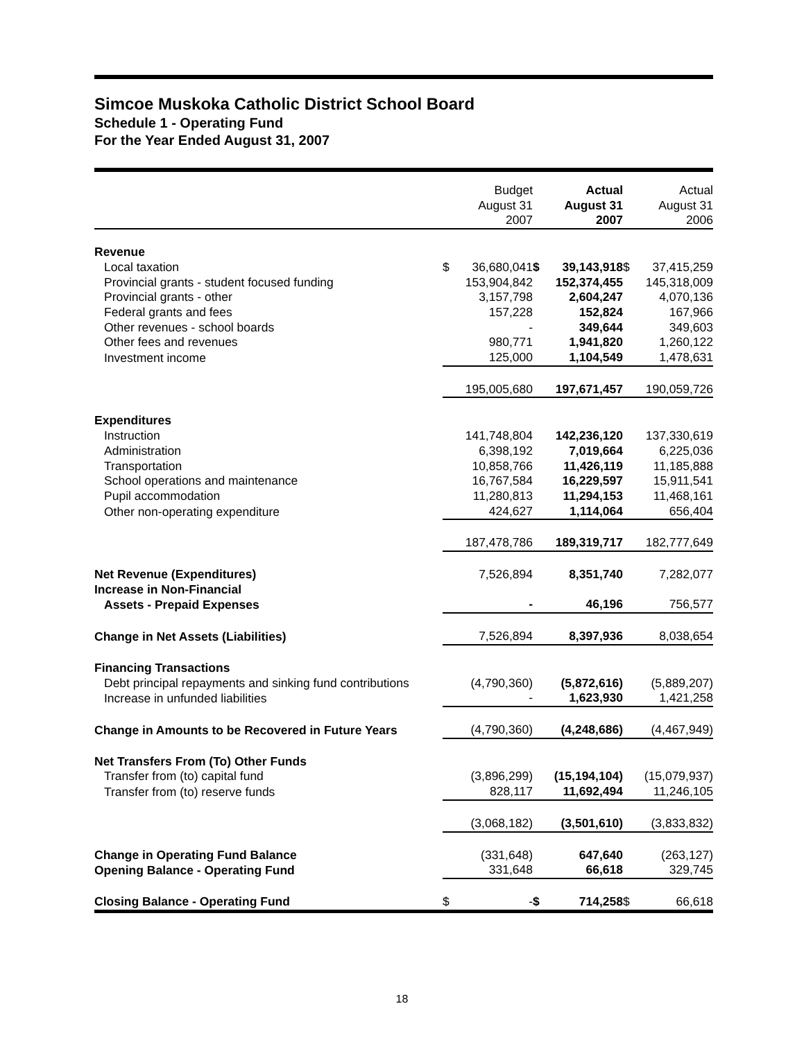Simcoe Muskoka Catholic District School Board
Schedule 1 - Operating Fund
For the Year Ended August 31, 2007
| | Budget August 31 2007 | | Actual August 31 2007 | | Actual August 31 2006 | |
| --- | --- | --- | --- | --- | --- | --- |
| Revenue | | | | | | |
| Local taxation | $ | 36,680,041 | $ | 39,143,918 | $ | 37,415,259 |
| Provincial grants - student focused funding | | 153,904,842 | | 152,374,455 | | 145,318,009 |
| Provincial grants - other | | 3,157,798 | | 2,604,247 | | 4,070,136 |
| Federal grants and fees | | 157,228 | | 152,824 | | 167,966 |
| Other revenues - school boards | | - | | 349,644 | | 349,603 |
| Other fees and revenues | | 980,771 | | 1,941,820 | | 1,260,122 |
| Investment income | | 125,000 | | 1,104,549 | | 1,478,631 |
| | | 195,005,680 | | 197,671,457 | | 190,059,726 |
| Expenditures | | | | | | |
| Instruction | | 141,748,804 | | 142,236,120 | | 137,330,619 |
| Administration | | 6,398,192 | | 7,019,664 | | 6,225,036 |
| Transportation | | 10,858,766 | | 11,426,119 | | 11,185,888 |
| School operations and maintenance | | 16,767,584 | | 16,229,597 | | 15,911,541 |
| Pupil accommodation | | 11,280,813 | | 11,294,153 | | 11,468,161 |
| Other non-operating expenditure | | 424,627 | | 1,114,064 | | 656,404 |
| | | 187,478,786 | | 189,319,717 | | 182,777,649 |
| Net Revenue (Expenditures) | | 7,526,894 | | 8,351,740 | | 7,282,077 |
| Increase in Non-Financial | | | | | | |
| Assets - Prepaid Expenses | | - | | 46,196 | | 756,577 |
| Change in Net Assets (Liabilities) | | 7,526,894 | | 8,397,936 | | 8,038,654 |
| Financing Transactions | | | | | | |
| Debt principal repayments and sinking fund contributions | | (4,790,360) | | (5,872,616) | | (5,889,207) |
| Increase in unfunded liabilities | | - | | 1,623,930 | | 1,421,258 |
| Change in Amounts to be Recovered in Future Years | | (4,790,360) | | (4,248,686) | | (4,467,949) |
| Net Transfers From (To) Other Funds | | | | | | |
| Transfer from (to) capital fund | | (3,896,299) | | (15,194,104) | | (15,079,937) |
| Transfer from (to) reserve funds | | 828,117 | | 11,692,494 | | 11,246,105 |
| | | (3,068,182) | | (3,501,610) | | (3,833,832) |
| Change in Operating Fund Balance | | (331,648) | | 647,640 | | (263,127) |
| Opening Balance - Operating Fund | | 331,648 | | 66,618 | | 329,745 |
| Closing Balance - Operating Fund | $ | - | $ | 714,258 | $ | 66,618 |
18